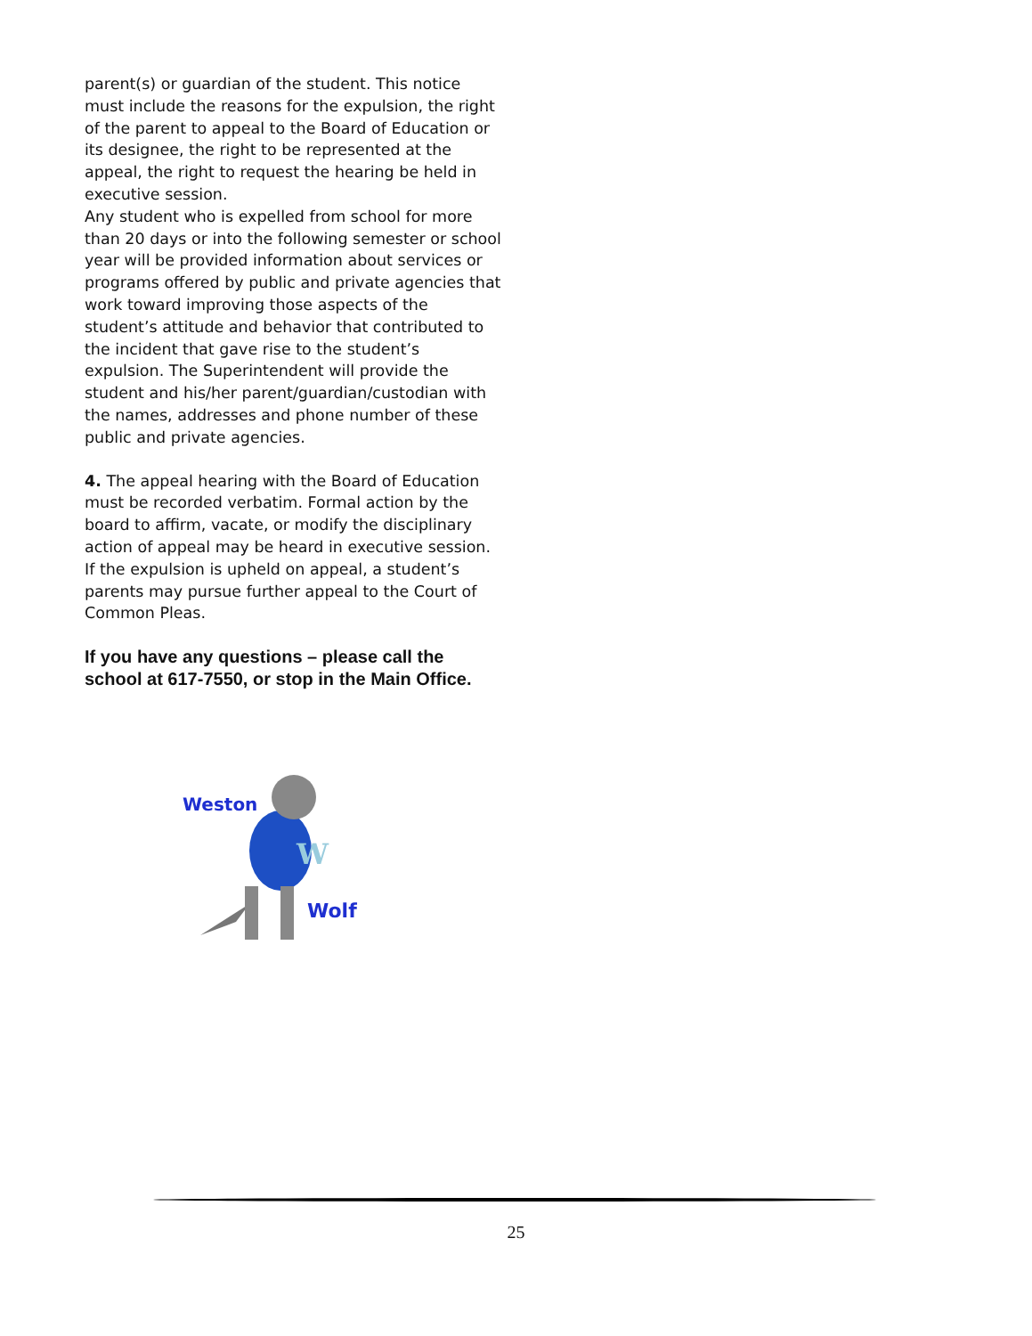parent(s) or guardian of the student. This notice must include the reasons for the expulsion, the right of the parent to appeal to the Board of Education or its designee, the right to be represented at the appeal, the right to request the hearing be held in executive session.
Any student who is expelled from school for more than 20 days or into the following semester or school year will be provided information about services or programs offered by public and private agencies that work toward improving those aspects of the student’s attitude and behavior that contributed to the incident that gave rise to the student’s expulsion. The Superintendent will provide the student and his/her parent/guardian/custodian with the names, addresses and phone number of these public and private agencies.
4. The appeal hearing with the Board of Education must be recorded verbatim. Formal action by the board to affirm, vacate, or modify the disciplinary action of appeal may be heard in executive session.
If the expulsion is upheld on appeal, a student’s parents may pursue further appeal to the Court of Common Pleas.
If you have any questions – please call the school at 617-7550, or stop in the Main Office.
W
Weston
Wolf
25